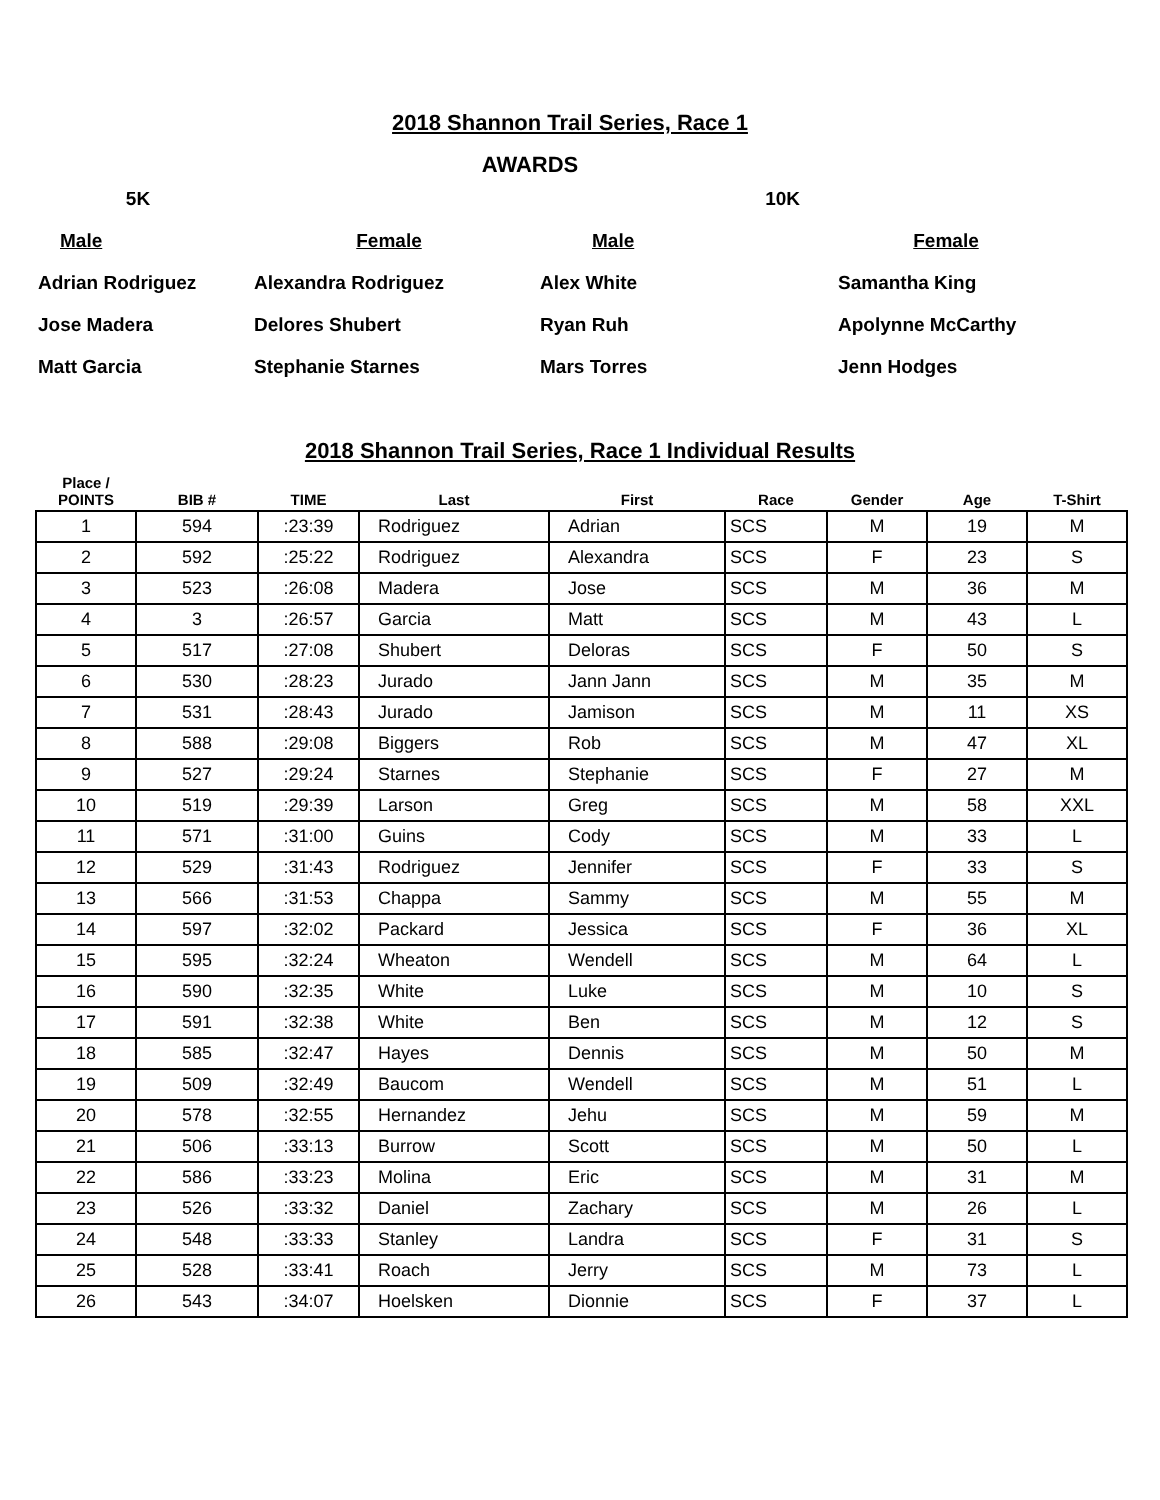2018 Shannon Trail Series, Race 1
AWARDS
| 5K | | 10K | |
| Male | Female | Male | Female |
| Adrian Rodriguez | Alexandra Rodriguez | Alex White | Samantha King |
| Jose Madera | Delores Shubert | Ryan Ruh | Apolynne McCarthy |
| Matt Garcia | Stephanie Starnes | Mars Torres | Jenn Hodges |
2018 Shannon Trail Series, Race 1 Individual Results
| Place / POINTS | BIB # | TIME | Last | First | Race | Gender | Age | T-Shirt |
| --- | --- | --- | --- | --- | --- | --- | --- | --- |
| 1 | 594 | :23:39 | Rodriguez | Adrian | SCS | M | 19 | M |
| 2 | 592 | :25:22 | Rodriguez | Alexandra | SCS | F | 23 | S |
| 3 | 523 | :26:08 | Madera | Jose | SCS | M | 36 | M |
| 4 | 3 | :26:57 | Garcia | Matt | SCS | M | 43 | L |
| 5 | 517 | :27:08 | Shubert | Deloras | SCS | F | 50 | S |
| 6 | 530 | :28:23 | Jurado | Jann Jann | SCS | M | 35 | M |
| 7 | 531 | :28:43 | Jurado | Jamison | SCS | M | 11 | XS |
| 8 | 588 | :29:08 | Biggers | Rob | SCS | M | 47 | XL |
| 9 | 527 | :29:24 | Starnes | Stephanie | SCS | F | 27 | M |
| 10 | 519 | :29:39 | Larson | Greg | SCS | M | 58 | XXL |
| 11 | 571 | :31:00 | Guins | Cody | SCS | M | 33 | L |
| 12 | 529 | :31:43 | Rodriguez | Jennifer | SCS | F | 33 | S |
| 13 | 566 | :31:53 | Chappa | Sammy | SCS | M | 55 | M |
| 14 | 597 | :32:02 | Packard | Jessica | SCS | F | 36 | XL |
| 15 | 595 | :32:24 | Wheaton | Wendell | SCS | M | 64 | L |
| 16 | 590 | :32:35 | White | Luke | SCS | M | 10 | S |
| 17 | 591 | :32:38 | White | Ben | SCS | M | 12 | S |
| 18 | 585 | :32:47 | Hayes | Dennis | SCS | M | 50 | M |
| 19 | 509 | :32:49 | Baucom | Wendell | SCS | M | 51 | L |
| 20 | 578 | :32:55 | Hernandez | Jehu | SCS | M | 59 | M |
| 21 | 506 | :33:13 | Burrow | Scott | SCS | M | 50 | L |
| 22 | 586 | :33:23 | Molina | Eric | SCS | M | 31 | M |
| 23 | 526 | :33:32 | Daniel | Zachary | SCS | M | 26 | L |
| 24 | 548 | :33:33 | Stanley | Landra | SCS | F | 31 | S |
| 25 | 528 | :33:41 | Roach | Jerry | SCS | M | 73 | L |
| 26 | 543 | :34:07 | Hoelsken | Dionnie | SCS | F | 37 | L |